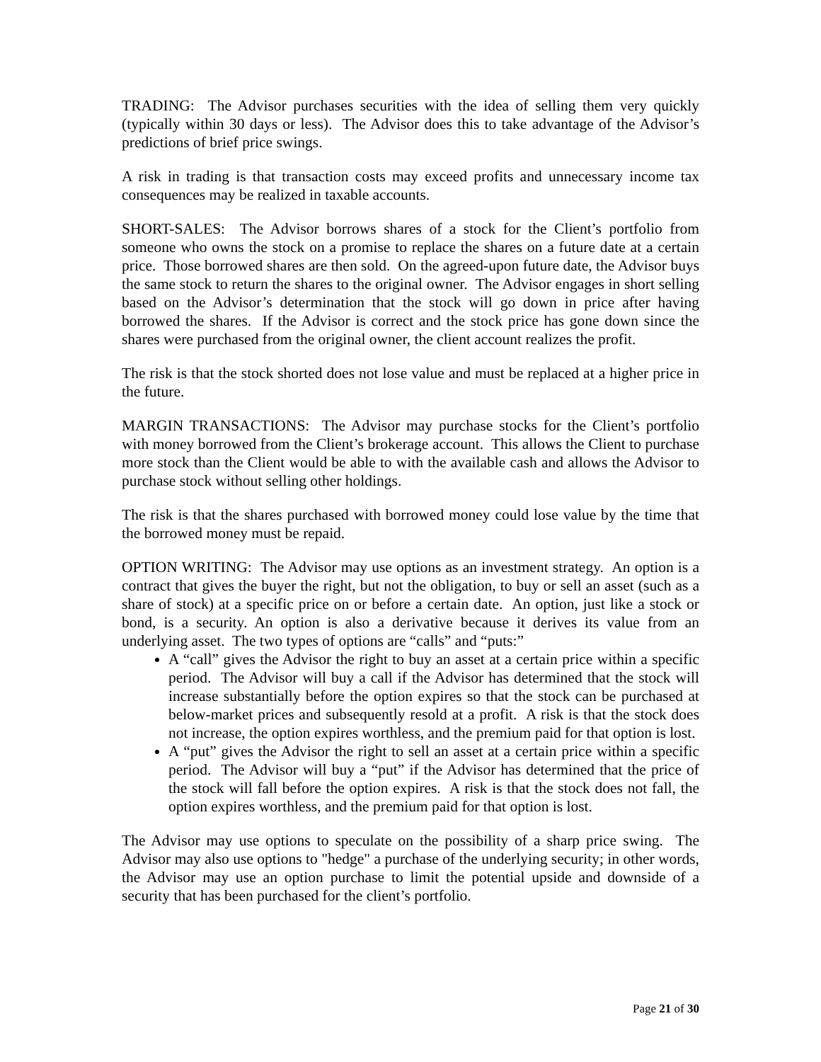TRADING: The Advisor purchases securities with the idea of selling them very quickly (typically within 30 days or less). The Advisor does this to take advantage of the Advisor’s predictions of brief price swings.
A risk in trading is that transaction costs may exceed profits and unnecessary income tax consequences may be realized in taxable accounts.
SHORT-SALES: The Advisor borrows shares of a stock for the Client’s portfolio from someone who owns the stock on a promise to replace the shares on a future date at a certain price. Those borrowed shares are then sold. On the agreed-upon future date, the Advisor buys the same stock to return the shares to the original owner. The Advisor engages in short selling based on the Advisor’s determination that the stock will go down in price after having borrowed the shares. If the Advisor is correct and the stock price has gone down since the shares were purchased from the original owner, the client account realizes the profit.
The risk is that the stock shorted does not lose value and must be replaced at a higher price in the future.
MARGIN TRANSACTIONS: The Advisor may purchase stocks for the Client’s portfolio with money borrowed from the Client’s brokerage account. This allows the Client to purchase more stock than the Client would be able to with the available cash and allows the Advisor to purchase stock without selling other holdings.
The risk is that the shares purchased with borrowed money could lose value by the time that the borrowed money must be repaid.
OPTION WRITING: The Advisor may use options as an investment strategy. An option is a contract that gives the buyer the right, but not the obligation, to buy or sell an asset (such as a share of stock) at a specific price on or before a certain date. An option, just like a stock or bond, is a security. An option is also a derivative because it derives its value from an underlying asset. The two types of options are “calls” and “puts:”
A “call” gives the Advisor the right to buy an asset at a certain price within a specific period. The Advisor will buy a call if the Advisor has determined that the stock will increase substantially before the option expires so that the stock can be purchased at below-market prices and subsequently resold at a profit. A risk is that the stock does not increase, the option expires worthless, and the premium paid for that option is lost.
A “put” gives the Advisor the right to sell an asset at a certain price within a specific period. The Advisor will buy a “put” if the Advisor has determined that the price of the stock will fall before the option expires. A risk is that the stock does not fall, the option expires worthless, and the premium paid for that option is lost.
The Advisor may use options to speculate on the possibility of a sharp price swing. The Advisor may also use options to "hedge" a purchase of the underlying security; in other words, the Advisor may use an option purchase to limit the potential upside and downside of a security that has been purchased for the client’s portfolio.
Page 21 of 30